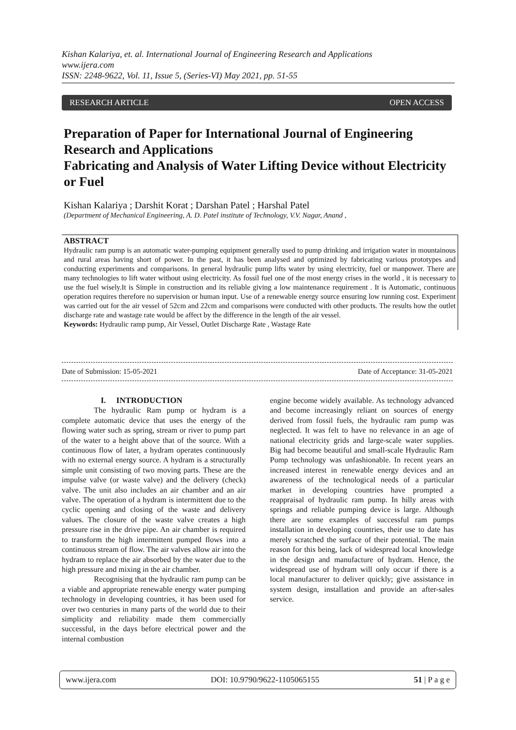Kishan Kalariya, et. al. International Journal of Engineering Research and Applications
www.ijera.com
ISSN: 2248-9622, Vol. 11, Issue 5, (Series-VI) May 2021, pp. 51-55
RESEARCH ARTICLE OPEN ACCESS
Preparation of Paper for International Journal of Engineering Research and Applications
Fabricating and Analysis of Water Lifting Device without Electricity or Fuel
Kishan Kalariya ; Darshit Korat ; Darshan Patel ; Harshal Patel
(Department of Mechanical Engineering, A. D. Patel institute of Technology, V.V. Nagar, Anand ,
ABSTRACT
Hydraulic ram pump is an automatic water-pumping equipment generally used to pump drinking and irrigation water in mountainous and rural areas having short of power. In the past, it has been analysed and optimized by fabricating various prototypes and conducting experiments and comparisons. In general hydraulic pump lifts water by using electricity, fuel or manpower. There are many technologies to lift water without using electricity. As fossil fuel one of the most energy crises in the world , it is necessary to use the fuel wisely.It is Simple in construction and its reliable giving a low maintenance requirement . It is Automatic, continuous operation requires therefore no supervision or human input. Use of a renewable energy source ensuring low running cost. Experiment was carried out for the air vessel of 52cm and 22cm and comparisons were conducted with other products. The results how the outlet discharge rate and wastage rate would be affect by the difference in the length of the air vessel.
Keywords: Hydraulic ramp pump, Air Vessel, Outlet Discharge Rate , Wastage Rate
Date of Submission: 15-05-2021 Date of Acceptance: 31-05-2021
I. INTRODUCTION
The hydraulic Ram pump or hydram is a complete automatic device that uses the energy of the flowing water such as spring, stream or river to pump part of the water to a height above that of the source. With a continuous flow of later, a hydram operates continuously with no external energy source. A hydram is a structurally simple unit consisting of two moving parts. These are the impulse valve (or waste valve) and the delivery (check) valve. The unit also includes an air chamber and an air valve. The operation of a hydram is intermittent due to the cyclic opening and closing of the waste and delivery values. The closure of the waste valve creates a high pressure rise in the drive pipe. An air chamber is required to transform the high intermittent pumped flows into a continuous stream of flow. The air valves allow air into the hydram to replace the air absorbed by the water due to the high pressure and mixing in the air chamber.
Recognising that the hydraulic ram pump can be a viable and appropriate renewable energy water pumping technology in developing countries, it has been used for over two centuries in many parts of the world due to their simplicity and reliability made them commercially successful, in the days before electrical power and the internal combustion
engine become widely available. As technology advanced and become increasingly reliant on sources of energy derived from fossil fuels, the hydraulic ram pump was neglected. It was felt to have no relevance in an age of national electricity grids and large-scale water supplies. Big had become beautiful and small-scale Hydraulic Ram Pump technology was unfashionable. In recent years an increased interest in renewable energy devices and an awareness of the technological needs of a particular market in developing countries have prompted a reappraisal of hydraulic ram pump. In hilly areas with springs and reliable pumping device is large. Although there are some examples of successful ram pumps installation in developing countries, their use to date has merely scratched the surface of their potential. The main reason for this being, lack of widespread local knowledge in the design and manufacture of hydram. Hence, the widespread use of hydram will only occur if there is a local manufacturer to deliver quickly; give assistance in system design, installation and provide an after-sales service.
www.ijera.com DOI: 10.9790/9622-1105065155 51 | P a g e